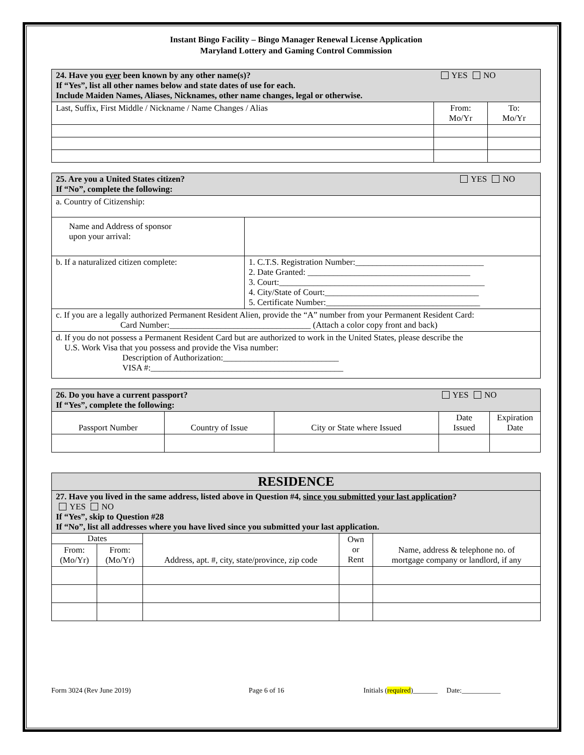Instant Bingo Facility – Bingo Manager Renewal License Application
Maryland Lottery and Gaming Control Commission
| 24. Have you ever been known by any other name(s)? If “Yes”, list all other names below and state dates of use for each. Include Maiden Names, Aliases, Nicknames, other name changes, legal or otherwise. | YES NO | |
| Last, Suffix, First Middle / Nickname / Name Changes / Alias | From: Mo/Yr | To: Mo/Yr |
| 25. Are you a United States citizen? If “No”, complete the following: | YES NO |
| a. Country of Citizenship: | |
| Name and Address of sponsor upon your arrival: | |
| b. If a naturalized citizen complete: | 1. C.T.S. Registration Number:______________________________ 2. Date Granted: ______________________________________ 3. Court:________________________________________________ 4. City/State of Court:____________________________________ 5. Certificate Number:____________________________________ |
| c. If you are a legally authorized Permanent Resident Alien, provide the “A” number from your Permanent Resident Card: Card Number:_________________________________ (Attach a color copy front and back) | |
| d. If you do not possess a Permanent Resident Card but are authorized to work in the United States, please describe the U.S. Work Visa that you possess and provide the Visa number: Description of Authorization:___________________________ VISA #:_____________________________________________ | |
| 26. Do you have a current passport? If “Yes”, complete the following: | | | YES NO | |
| Passport Number | Country of Issue | City or State where Issued | Date Issued | Expiration Date |
| RESIDENCE | | | | |
| 27. Have you lived in the same address, listed above in Question #4, since you submitted your last application ? YES NO If “Yes”, skip to Question #28 If “No”, list all addresses where you have lived since you submitted your last application. | | | | |
| Dates | | Address, apt. #, city, state/province, zip code | Own or Rent | Name, address & telephone no. of mortgage company or landlord, if any |
| From: (Mo/Yr) | From: (Mo/Yr) | | | |
Form 3024 (Rev June 2019) Page 6 of 16 Initials (required)_______ Date:___________